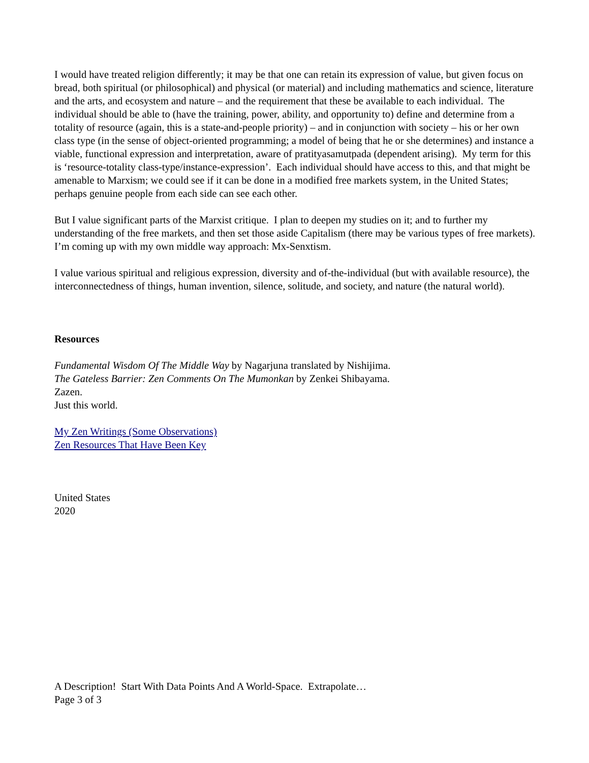I would have treated religion differently; it may be that one can retain its expression of value, but given focus on bread, both spiritual (or philosophical) and physical (or material) and including mathematics and science, literature and the arts, and ecosystem and nature – and the requirement that these be available to each individual. The individual should be able to (have the training, power, ability, and opportunity to) define and determine from a totality of resource (again, this is a state-and-people priority) – and in conjunction with society – his or her own class type (in the sense of object-oriented programming; a model of being that he or she determines) and instance a viable, functional expression and interpretation, aware of pratityasamutpada (dependent arising). My term for this is ‘resource-totality class-type/instance-expression’. Each individual should have access to this, and that might be amenable to Marxism; we could see if it can be done in a modified free markets system, in the United States; perhaps genuine people from each side can see each other.
But I value significant parts of the Marxist critique. I plan to deepen my studies on it; and to further my understanding of the free markets, and then set those aside Capitalism (there may be various types of free markets). I’m coming up with my own middle way approach: Mx-Senxtism.
I value various spiritual and religious expression, diversity and of-the-individual (but with available resource), the interconnectedness of things, human invention, silence, solitude, and society, and nature (the natural world).
Resources
Fundamental Wisdom Of The Middle Way by Nagarjuna translated by Nishijima.
The Gateless Barrier: Zen Comments On The Mumonkan by Zenkei Shibayama.
Zazen.
Just this world.
My Zen Writings (Some Observations)
Zen Resources That Have Been Key
United States
2020
A Description! Start With Data Points And A World-Space. Extrapolate…
Page 3 of 3